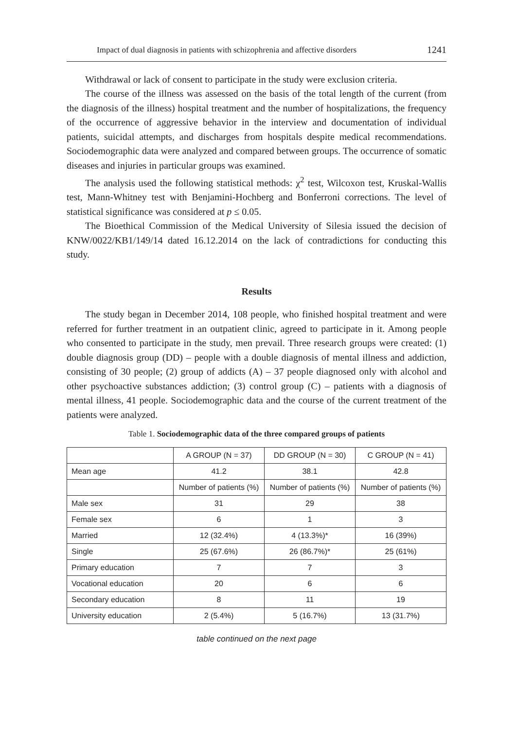Impact of dual diagnosis in patients with schizophrenia and affective disorders 1241
Withdrawal or lack of consent to participate in the study were exclusion criteria.
The course of the illness was assessed on the basis of the total length of the current (from the diagnosis of the illness) hospital treatment and the number of hospitalizations, the frequency of the occurrence of aggressive behavior in the interview and documentation of individual patients, suicidal attempts, and discharges from hospitals despite medical recommendations. Sociodemographic data were analyzed and compared between groups. The occurrence of somatic diseases and injuries in particular groups was examined.
The analysis used the following statistical methods: χ<sup>2</sup> test, Wilcoxon test, Kruskal-Wallis test, Mann-Whitney test with Benjamini-Hochberg and Bonferroni corrections. The level of statistical significance was considered at p ≤ 0.05.
The Bioethical Commission of the Medical University of Silesia issued the decision of KNW/0022/KB1/149/14 dated 16.12.2014 on the lack of contradictions for conducting this study.
Results
The study began in December 2014, 108 people, who finished hospital treatment and were referred for further treatment in an outpatient clinic, agreed to participate in it. Among people who consented to participate in the study, men prevail. Three research groups were created: (1) double diagnosis group (DD) – people with a double diagnosis of mental illness and addiction, consisting of 30 people; (2) group of addicts (A) – 37 people diagnosed only with alcohol and other psychoactive substances addiction; (3) control group (C) – patients with a diagnosis of mental illness, 41 people. Sociodemographic data and the course of the current treatment of the patients were analyzed.
Table 1. Sociodemographic data of the three compared groups of patients
| | A GROUP (N = 37) | DD GROUP (N = 30) | C GROUP (N = 41) |
| --- | --- | --- | --- |
| Mean age | 41.2 | 38.1 | 42.8 |
| | Number of patients (%) | Number of patients (%) | Number of patients (%) |
| Male sex | 31 | 29 | 38 |
| Female sex | 6 | 1 | 3 |
| Married | 12 (32.4%) | 4 (13.3%)* | 16 (39%) |
| Single | 25 (67.6%) | 26 (86.7%)* | 25 (61%) |
| Primary education | 7 | 7 | 3 |
| Vocational education | 20 | 6 | 6 |
| Secondary education | 8 | 11 | 19 |
| University education | 2 (5.4%) | 5 (16.7%) | 13 (31.7%) |
table continued on the next page